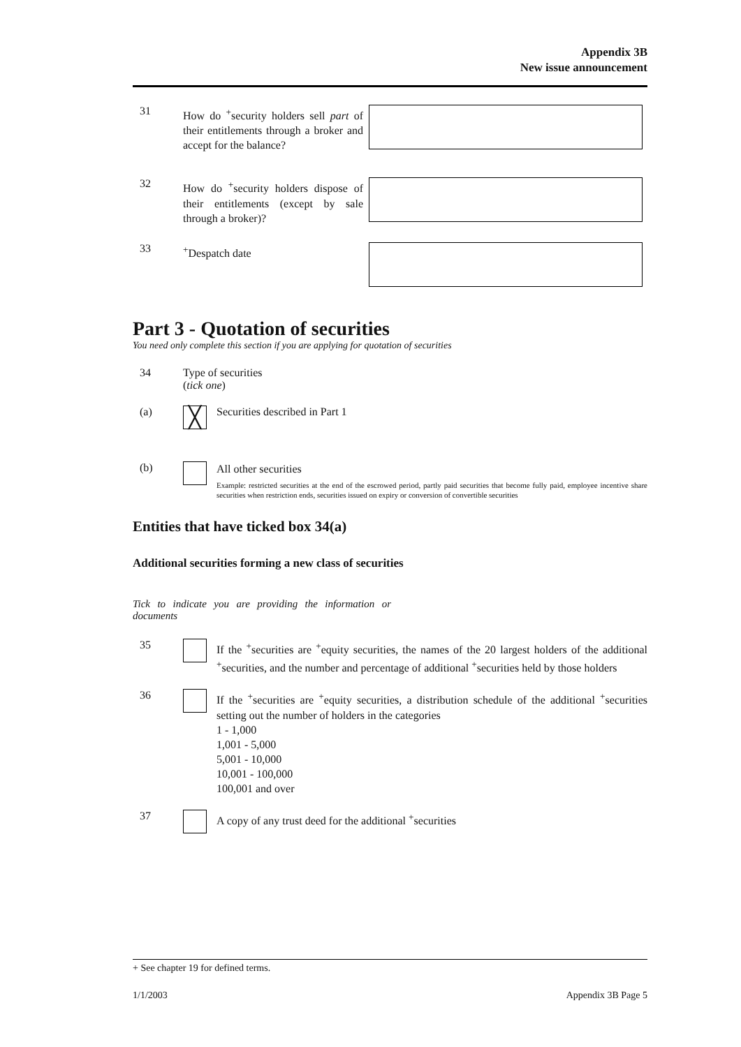Appendix 3B
New issue announcement
31
How do <sup>+</sup>security holders sell part of their entitlements through a broker and accept for the balance?
32
How do <sup>+</sup>security holders dispose of their entitlements (except by sale through a broker)?
33
<sup>+</sup>Despatch date
Part 3 - Quotation of securities
You need only complete this section if you are applying for quotation of securities
34 Type of securities
(tick one)
(a)
╳
Securities described in Part 1
(b)
All other securities
Example: restricted securities at the end of the escrowed period, partly paid securities that become fully paid, employee incentive share securities when restriction ends, securities issued on expiry or conversion of convertible securities
Entities that have ticked box 34(a)
Additional securities forming a new class of securities
Tick to indicate you are providing the information or documents
35
If the <sup>+</sup>securities are <sup>+</sup>equity securities, the names of the 20 largest holders of the additional <sup>+</sup>securities, and the number and percentage of additional <sup>+</sup>securities held by those holders
36
If the <sup>+</sup>securities are <sup>+</sup>equity securities, a distribution schedule of the additional <sup>+</sup>securities setting out the number of holders in the categories
1 - 1,000
1,001 - 5,000
5,001 - 10,000
10,001 - 100,000
100,001 and over
37
A copy of any trust deed for the additional <sup>+</sup>securities
+ See chapter 19 for defined terms.
1/1/2003 Appendix 3B Page 5